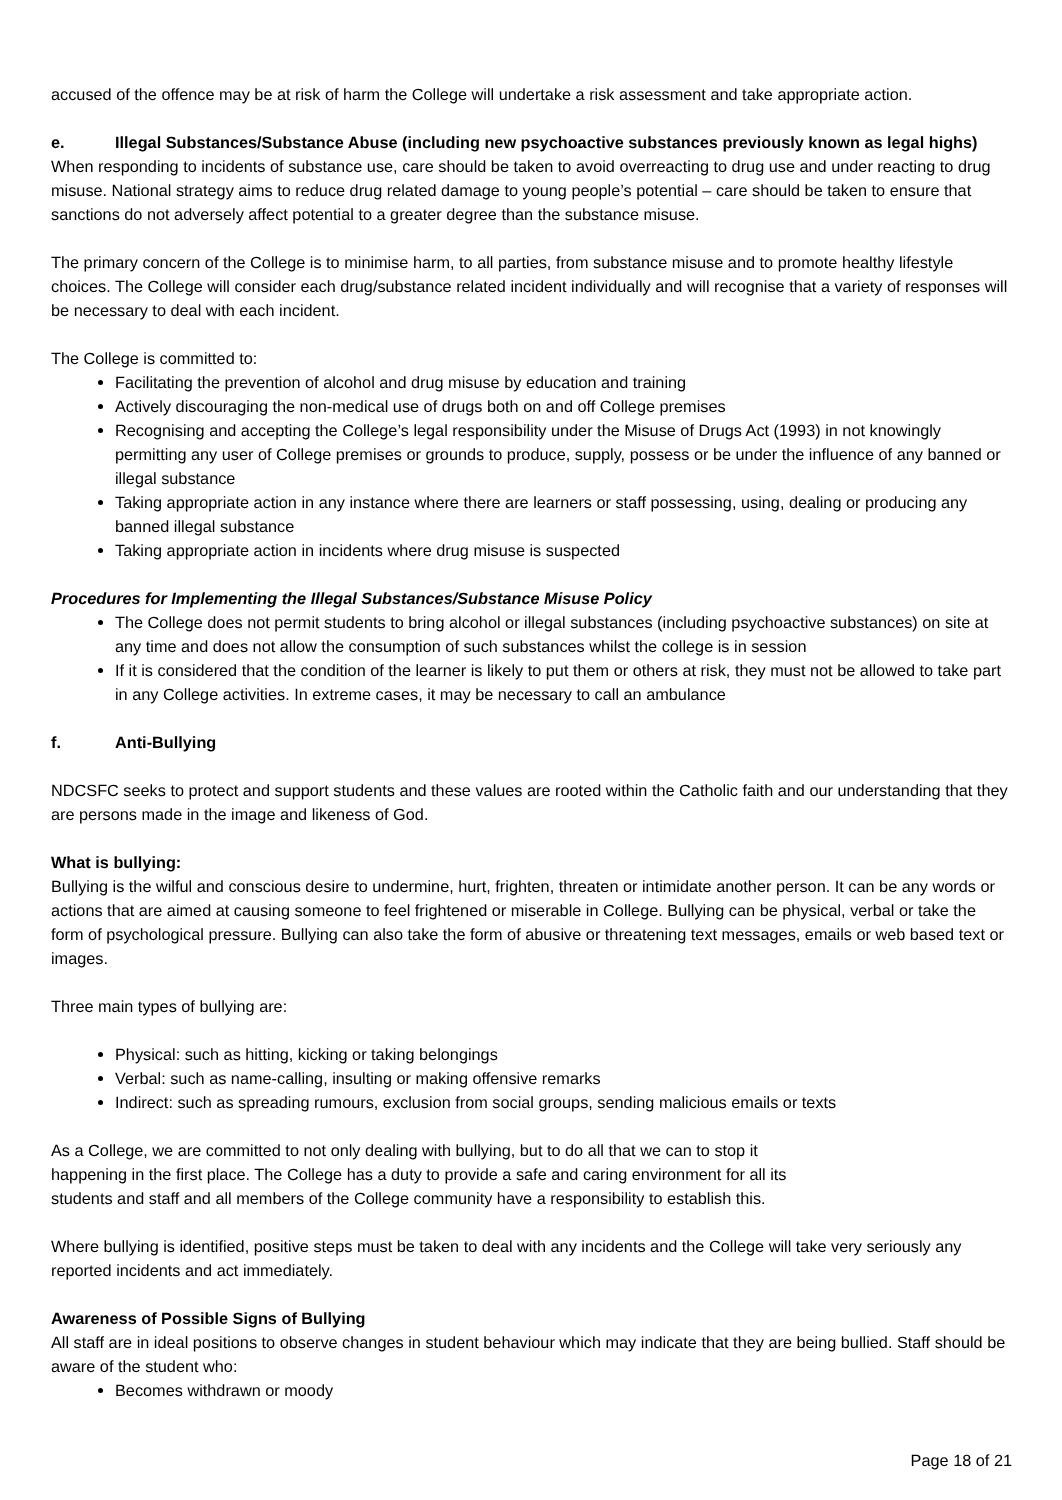accused of the offence may be at risk of harm the College will undertake a risk assessment and take appropriate action.
e. Illegal Substances/Substance Abuse (including new psychoactive substances previously known as legal highs)
When responding to incidents of substance use, care should be taken to avoid overreacting to drug use and under reacting to drug misuse. National strategy aims to reduce drug related damage to young people’s potential – care should be taken to ensure that sanctions do not adversely affect potential to a greater degree than the substance misuse.
The primary concern of the College is to minimise harm, to all parties, from substance misuse and to promote healthy lifestyle choices. The College will consider each drug/substance related incident individually and will recognise that a variety of responses will be necessary to deal with each incident.
The College is committed to:
Facilitating the prevention of alcohol and drug misuse by education and training
Actively discouraging the non-medical use of drugs both on and off College premises
Recognising and accepting the College’s legal responsibility under the Misuse of Drugs Act (1993) in not knowingly permitting any user of College premises or grounds to produce, supply, possess or be under the influence of any banned or illegal substance
Taking appropriate action in any instance where there are learners or staff possessing, using, dealing or producing any banned illegal substance
Taking appropriate action in incidents where drug misuse is suspected
Procedures for Implementing the Illegal Substances/Substance Misuse Policy
The College does not permit students to bring alcohol or illegal substances (including psychoactive substances) on site at any time and does not allow the consumption of such substances whilst the college is in session
If it is considered that the condition of the learner is likely to put them or others at risk, they must not be allowed to take part in any College activities. In extreme cases, it may be necessary to call an ambulance
f. Anti-Bullying
NDCSFC seeks to protect and support students and these values are rooted within the Catholic faith and our understanding that they are persons made in the image and likeness of God.
What is bullying:
Bullying is the wilful and conscious desire to undermine, hurt, frighten, threaten or intimidate another person. It can be any words or actions that are aimed at causing someone to feel frightened or miserable in College. Bullying can be physical, verbal or take the form of psychological pressure. Bullying can also take the form of abusive or threatening text messages, emails or web based text or images.
Three main types of bullying are:
Physical: such as hitting, kicking or taking belongings
Verbal: such as name-calling, insulting or making offensive remarks
Indirect: such as spreading rumours, exclusion from social groups, sending malicious emails or texts
As a College, we are committed to not only dealing with bullying, but to do all that we can to stop it
happening in the first place. The College has a duty to provide a safe and caring environment for all its
students and staff and all members of the College community have a responsibility to establish this.
Where bullying is identified, positive steps must be taken to deal with any incidents and the College will take very seriously any reported incidents and act immediately.
Awareness of Possible Signs of Bullying
All staff are in ideal positions to observe changes in student behaviour which may indicate that they are being bullied. Staff should be aware of the student who:
Becomes withdrawn or moody
Page 18 of 21